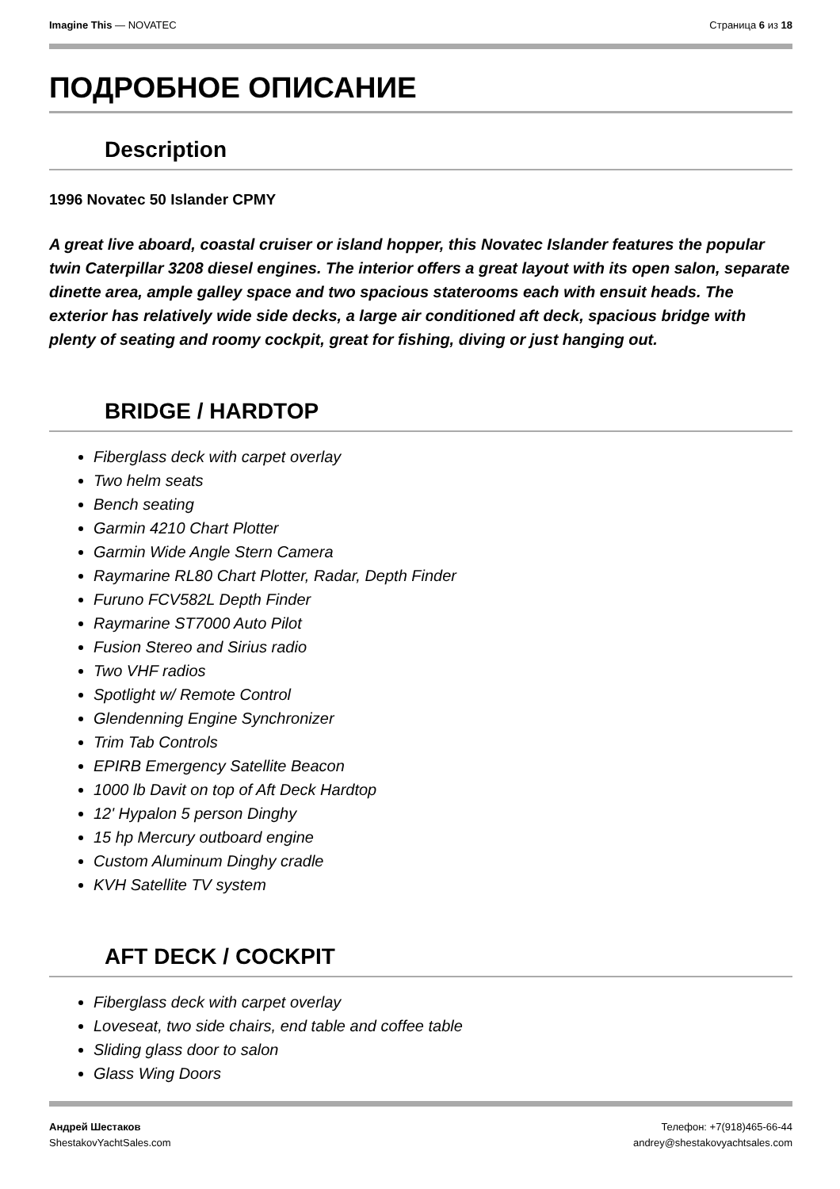Imagine This — NOVATEC Страница 6 из 18
ПОДРОБНОЕ ОПИСАНИЕ
Description
1996 Novatec 50 Islander CPMY
A great live aboard, coastal cruiser or island hopper, this Novatec Islander features the popular twin Caterpillar 3208 diesel engines. The interior offers a great layout with its open salon, separate dinette area, ample galley space and two spacious staterooms each with ensuit heads. The exterior has relatively wide side decks, a large air conditioned aft deck, spacious bridge with plenty of seating and roomy cockpit, great for fishing, diving or just hanging out.
BRIDGE / HARDTOP
Fiberglass deck with carpet overlay
Two helm seats
Bench seating
Garmin 4210 Chart Plotter
Garmin Wide Angle Stern Camera
Raymarine RL80 Chart Plotter, Radar, Depth Finder
Furuno FCV582L Depth Finder
Raymarine ST7000 Auto Pilot
Fusion Stereo and Sirius radio
Two VHF radios
Spotlight w/ Remote Control
Glendenning Engine Synchronizer
Trim Tab Controls
EPIRB Emergency Satellite Beacon
1000 lb Davit on top of Aft Deck Hardtop
12' Hypalon 5 person Dinghy
15 hp Mercury outboard engine
Custom Aluminum Dinghy cradle
KVH Satellite TV system
AFT DECK / COCKPIT
Fiberglass deck with carpet overlay
Loveseat, two side chairs, end table and coffee table
Sliding glass door to salon
Glass Wing Doors
Андрей Шестаков
ShestakovYachtSales.com Телефон: +7(918)465-66-44
andrey@shestakovyachtsales.com